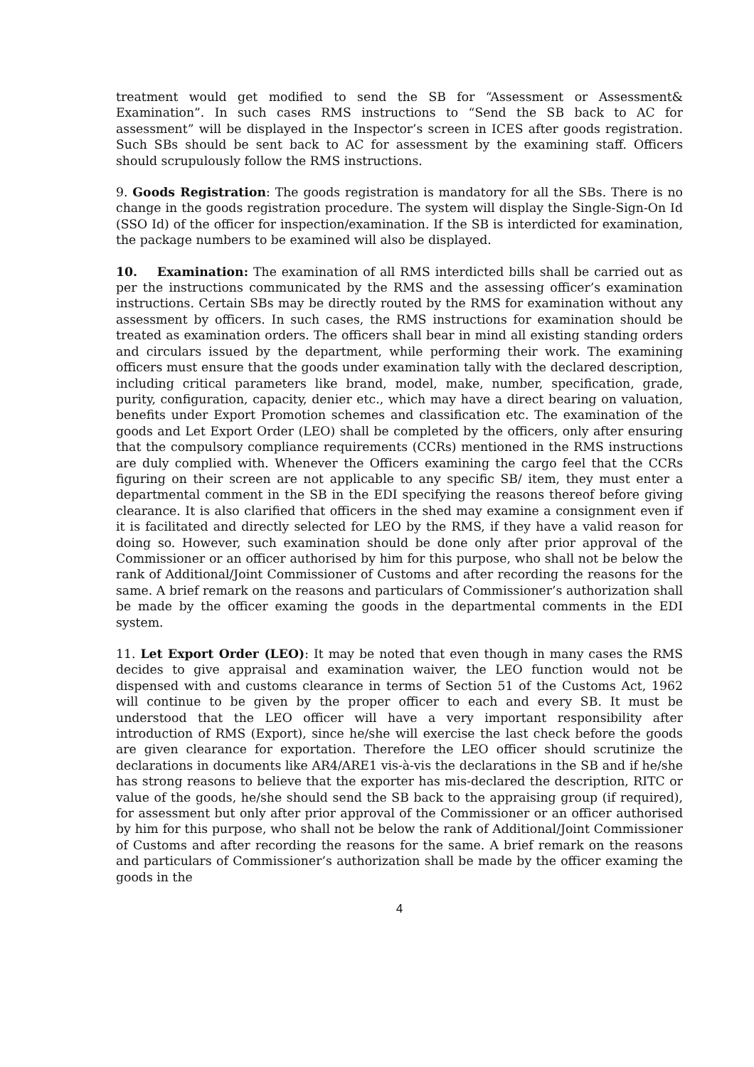treatment would get modified to send the SB for “Assessment or Assessment& Examination”. In such cases RMS instructions to “Send the SB back to AC for assessment” will be displayed in the Inspector’s screen in ICES after goods registration. Such SBs should be sent back to AC for assessment by the examining staff. Officers should scrupulously follow the RMS instructions.
9. Goods Registration: The goods registration is mandatory for all the SBs. There is no change in the goods registration procedure. The system will display the Single-Sign-On Id (SSO Id) of the officer for inspection/examination. If the SB is interdicted for examination, the package numbers to be examined will also be displayed.
10. Examination: The examination of all RMS interdicted bills shall be carried out as per the instructions communicated by the RMS and the assessing officer’s examination instructions. Certain SBs may be directly routed by the RMS for examination without any assessment by officers. In such cases, the RMS instructions for examination should be treated as examination orders. The officers shall bear in mind all existing standing orders and circulars issued by the department, while performing their work. The examining officers must ensure that the goods under examination tally with the declared description, including critical parameters like brand, model, make, number, specification, grade, purity, configuration, capacity, denier etc., which may have a direct bearing on valuation, benefits under Export Promotion schemes and classification etc. The examination of the goods and Let Export Order (LEO) shall be completed by the officers, only after ensuring that the compulsory compliance requirements (CCRs) mentioned in the RMS instructions are duly complied with. Whenever the Officers examining the cargo feel that the CCRs figuring on their screen are not applicable to any specific SB/ item, they must enter a departmental comment in the SB in the EDI specifying the reasons thereof before giving clearance. It is also clarified that officers in the shed may examine a consignment even if it is facilitated and directly selected for LEO by the RMS, if they have a valid reason for doing so. However, such examination should be done only after prior approval of the Commissioner or an officer authorised by him for this purpose, who shall not be below the rank of Additional/Joint Commissioner of Customs and after recording the reasons for the same. A brief remark on the reasons and particulars of Commissioner’s authorization shall be made by the officer examing the goods in the departmental comments in the EDI system.
11. Let Export Order (LEO): It may be noted that even though in many cases the RMS decides to give appraisal and examination waiver, the LEO function would not be dispensed with and customs clearance in terms of Section 51 of the Customs Act, 1962 will continue to be given by the proper officer to each and every SB. It must be understood that the LEO officer will have a very important responsibility after introduction of RMS (Export), since he/she will exercise the last check before the goods are given clearance for exportation. Therefore the LEO officer should scrutinize the declarations in documents like AR4/ARE1 vis-à-vis the declarations in the SB and if he/she has strong reasons to believe that the exporter has mis-declared the description, RITC or value of the goods, he/she should send the SB back to the appraising group (if required), for assessment but only after prior approval of the Commissioner or an officer authorised by him for this purpose, who shall not be below the rank of Additional/Joint Commissioner of Customs and after recording the reasons for the same. A brief remark on the reasons and particulars of Commissioner’s authorization shall be made by the officer examing the goods in the
4